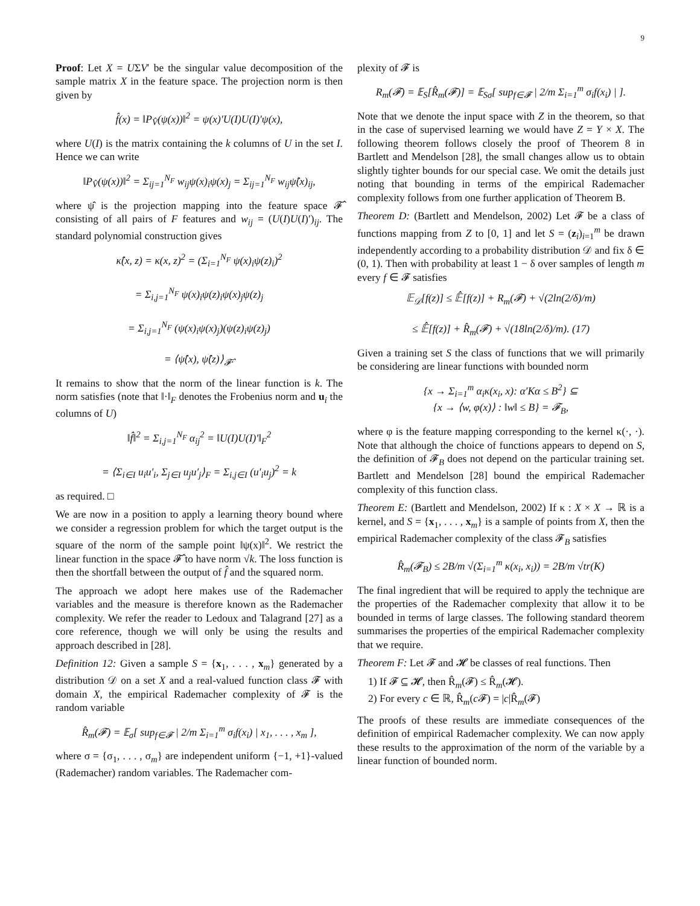9
Proof: Let X = UΣV′ be the singular value decomposition of the sample matrix X in the feature space. The projection norm is then given by
f̂(x) = ‖P<sub>V̂</sub>(ψ(x))‖<sup>2</sup> = ψ(x)′U(I)U(I)′ψ(x),
where U(I) is the matrix containing the k columns of U in the set I. Hence we can write
‖P<sub>V̂</sub>(ψ(x))‖<sup>2</sup> = Σ<sub>ij=1</sub><sup>N<sub>F</sub></sup> w<sub>ij</sub>ψ(x)<sub>i</sub>ψ(x)<sub>j</sub> = Σ<sub>ij=1</sub><sup>N<sub>F</sub></sup> w<sub>ij</sub>ψ̂(x)<sub>ij</sub>,
where ψ̂ is the projection mapping into the feature space 𝓕̂ consisting of all pairs of F features and w<sub>ij</sub> = (U(I)U(I)′)<sub>ij</sub>. The standard polynomial construction gives
κ̂(x, z) = κ(x, z)<sup>2</sup> = (Σ<sub>i=1</sub><sup>N<sub>F</sub></sup> ψ(x)<sub>i</sub>ψ(z)<sub>i</sub>)<sup>2</sup>
= Σ<sub>i,j=1</sub><sup>N<sub>F</sub></sup> ψ(x)<sub>i</sub>ψ(z)<sub>i</sub>ψ(x)<sub>j</sub>ψ(z)<sub>j</sub>
= Σ<sub>i,j=1</sub><sup>N<sub>F</sub></sup> (ψ(x)<sub>i</sub>ψ(x)<sub>j</sub>)(ψ(z)<sub>i</sub>ψ(z)<sub>j</sub>)
= ⟨ψ̂(x), ψ̂(z)⟩<sub>𝓕̂</sub>.
It remains to show that the norm of the linear function is k. The norm satisfies (note that ‖·‖<sub>F</sub> denotes the Frobenius norm and u<sub>i</sub> the columns of U)
‖f̂‖<sup>2</sup> = Σ<sub>i,j=1</sub><sup>N<sub>F</sub></sup> α<sub>ij</sub><sup>2</sup> = ‖U(I)U(I)′‖<sub>F</sub><sup>2</sup>
= ⟨Σ<sub>i∈I</sub> u<sub>i</sub>u′<sub>i</sub>, Σ<sub>j∈I</sub> u<sub>j</sub>u′<sub>j</sub>⟩<sub>F</sub> = Σ<sub>i,j∈I</sub> (u′<sub>i</sub>u<sub>j</sub>)<sup>2</sup> = k
as required. □
We are now in a position to apply a learning theory bound where we consider a regression problem for which the target output is the square of the norm of the sample point ‖ψ(x)‖<sup>2</sup>. We restrict the linear function in the space 𝓕̂ to have norm √k. The loss function is then the shortfall between the output of f̂ and the squared norm.
The approach we adopt here makes use of the Rademacher variables and the measure is therefore known as the Rademacher complexity. We refer the reader to Ledoux and Talagrand [27] as a core reference, though we will only be using the results and approach described in [28].
Definition 12: Given a sample S = {x<sub>1</sub>, . . . , x<sub>m</sub>} generated by a distribution 𝒟 on a set X and a real-valued function class 𝓕 with domain X, the empirical Rademacher complexity of 𝓕 is the random variable
R̂<sub>m</sub>(𝓕) = 𝔼<sub>σ</sub>[ sup<sub>f∈𝓕</sub> | 2/m Σ<sub>i=1</sub><sup>m</sup> σ<sub>i</sub>f(x<sub>i</sub>) | x<sub>1</sub>, . . . , x<sub>m</sub> ],
where σ = {σ<sub>1</sub>, . . . , σ<sub>m</sub>} are independent uniform {−1, +1}-valued (Rademacher) random variables. The Rademacher com-
plexity of 𝓕 is
R<sub>m</sub>(𝓕) = 𝔼<sub>S</sub>[R̂<sub>m</sub>(𝓕)] = 𝔼<sub>Sσ</sub>[ sup<sub>f∈𝓕</sub> | 2/m Σ<sub>i=1</sub><sup>m</sup> σ<sub>i</sub>f(x<sub>i</sub>) | ].
Note that we denote the input space with Z in the theorem, so that in the case of supervised learning we would have Z = Y × X. The following theorem follows closely the proof of Theorem 8 in Bartlett and Mendelson [28], the small changes allow us to obtain slightly tighter bounds for our special case. We omit the details just noting that bounding in terms of the empirical Rademacher complexity follows from one further application of Theorem B.
Theorem D: (Bartlett and Mendelson, 2002) Let 𝓕 be a class of functions mapping from Z to [0, 1] and let S = (z<sub>i</sub>)<sub>i=1</sub><sup>m</sup> be drawn independently according to a probability distribution 𝒟 and fix δ ∈ (0, 1). Then with probability at least 1 − δ over samples of length m every f ∈ 𝓕 satisfies
𝔼<sub>𝒟</sub>[f(z)] ≤ 𝔼̂[f(z)] + R<sub>m</sub>(𝓕) + √(2ln(2/δ)/m)
≤ 𝔼̂[f(z)] + R̂<sub>m</sub>(𝓕) + √(18ln(2/δ)/m). (17)
Given a training set S the class of functions that we will primarily be considering are linear functions with bounded norm
{x → Σ<sub>i=1</sub><sup>m</sup> α<sub>i</sub>κ(x<sub>i</sub>, x): α′Kα ≤ B<sup>2</sup>} ⊆
{x → ⟨w, φ(x)⟩ : ‖w‖ ≤ B} = 𝓕<sub>B</sub>,
where φ is the feature mapping corresponding to the kernel κ(·, ·). Note that although the choice of functions appears to depend on S, the definition of 𝓕<sub>B</sub> does not depend on the particular training set. Bartlett and Mendelson [28] bound the empirical Rademacher complexity of this function class.
Theorem E: (Bartlett and Mendelson, 2002) If κ : X × X → ℝ is a kernel, and S = {x<sub>1</sub>, . . . , x<sub>m</sub>} is a sample of points from X, then the empirical Rademacher complexity of the class 𝓕<sub>B</sub> satisfies
R̂<sub>m</sub>(𝓕<sub>B</sub>) ≤ 2B/m √(Σ<sub>i=1</sub><sup>m</sup> κ(x<sub>i</sub>, x<sub>i</sub>)) = 2B/m √tr(K)
The final ingredient that will be required to apply the technique are the properties of the Rademacher complexity that allow it to be bounded in terms of large classes. The following standard theorem summarises the properties of the empirical Rademacher complexity that we require.
Theorem F: Let 𝓕 and 𝓗 be classes of real functions. Then
1) If 𝓕 ⊆ 𝓗, then R̂<sub>m</sub>(𝓕) ≤ R̂<sub>m</sub>(𝓗).
2) For every c ∈ ℝ, R̂<sub>m</sub>(c 𝓕) = |c|R̂<sub>m</sub>(𝓕)
The proofs of these results are immediate consequences of the definition of empirical Rademacher complexity. We can now apply these results to the approximation of the norm of the variable by a linear function of bounded norm.